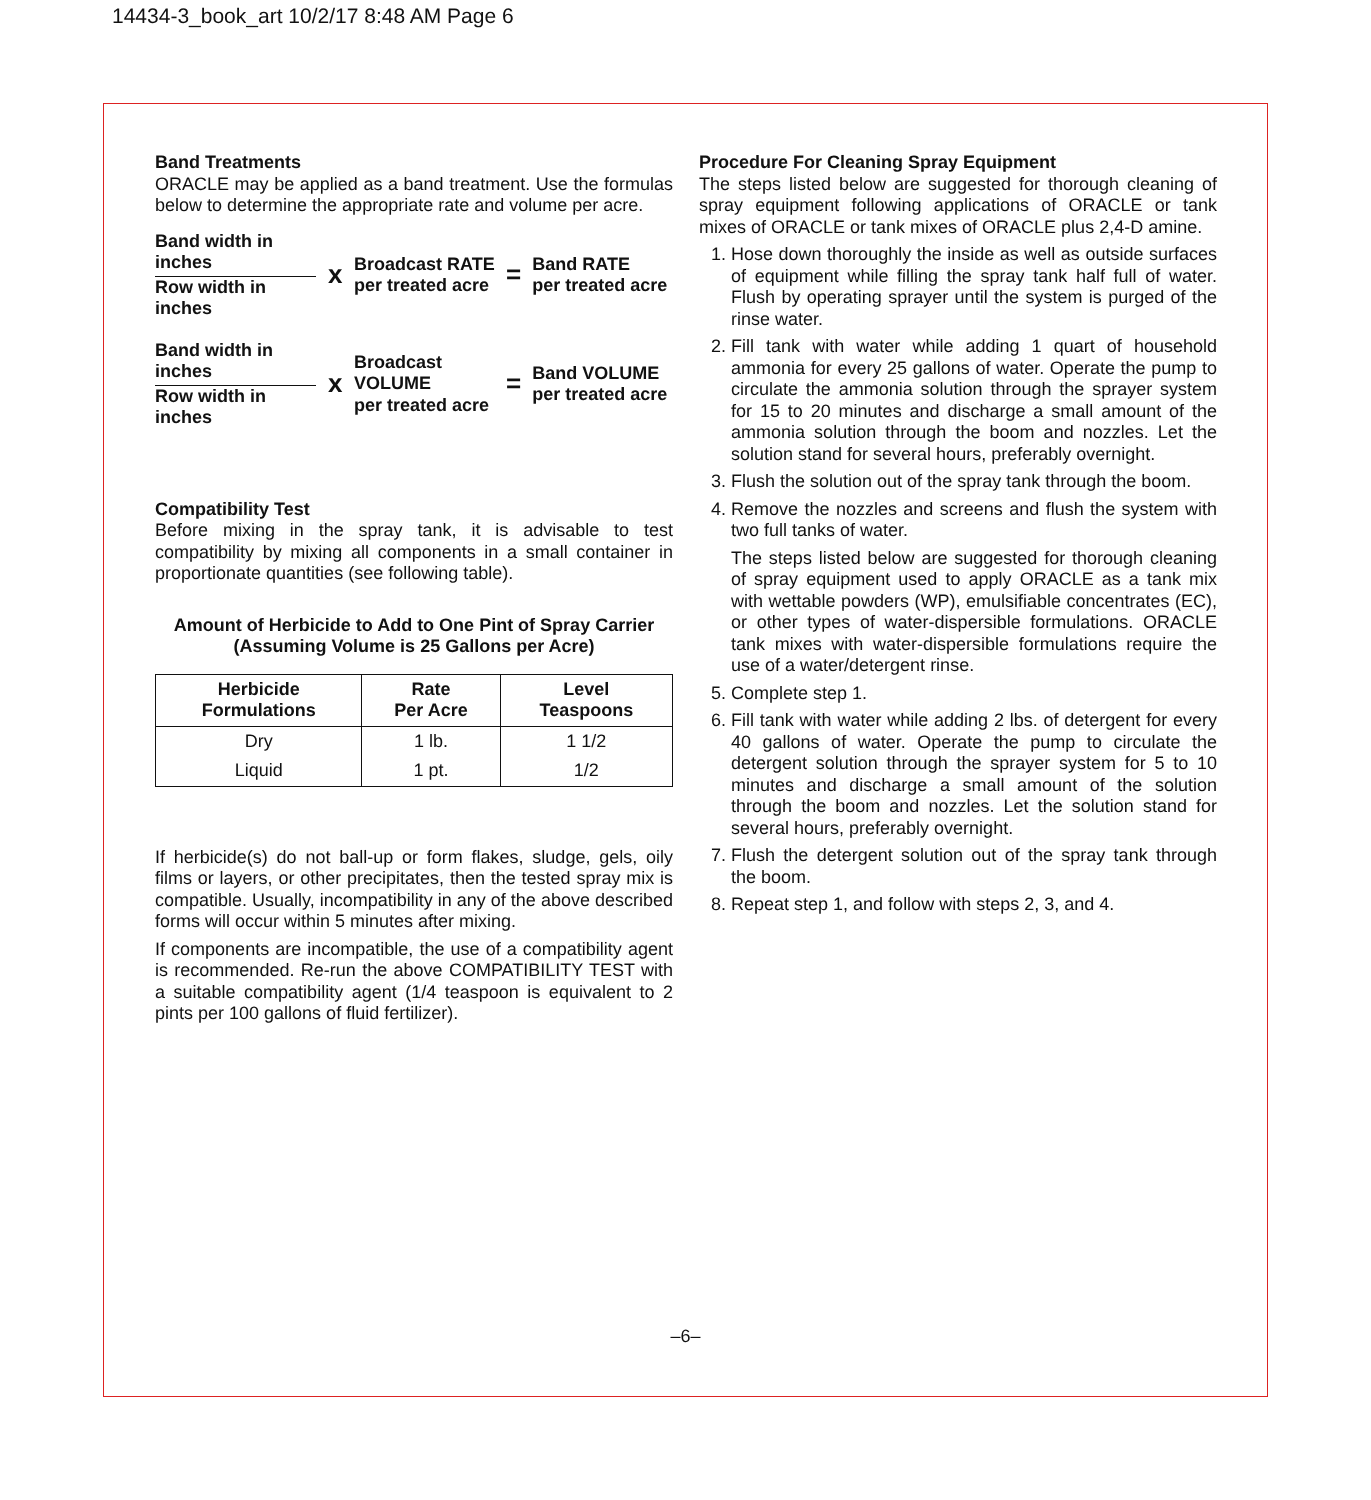14434-3_book_art 10/2/17 8:48 AM Page 6
Band Treatments
ORACLE may be applied as a band treatment. Use the formulas below to determine the appropriate rate and volume per acre.
Band width in inches
Row width in inches
x
Broadcast RATE
per treated acre
=
Band RATE
per treated acre
Band width in inches
Row width in inches
x
Broadcast VOLUME
per treated acre
=
Band VOLUME
per treated acre
Compatibility Test
Before mixing in the spray tank, it is advisable to test compatibility by mixing all components in a small container in proportionate quantities (see following table).
Amount of Herbicide to Add to One Pint of Spray Carrier
(Assuming Volume is 25 Gallons per Acre)
| Herbicide Formulations | Rate Per Acre | Level Teaspoons |
| --- | --- | --- |
| Dry | 1 lb. | 1 1/2 |
| Liquid | 1 pt. | 1/2 |
If herbicide(s) do not ball-up or form flakes, sludge, gels, oily films or layers, or other precipitates, then the tested spray mix is compatible. Usually, incompatibility in any of the above described forms will occur within 5 minutes after mixing.
If components are incompatible, the use of a compatibility agent is recommended. Re-run the above COMPATIBILITY TEST with a suitable compatibility agent (1/4 teaspoon is equivalent to 2 pints per 100 gallons of fluid fertilizer).
Procedure For Cleaning Spray Equipment
The steps listed below are suggested for thorough cleaning of spray equipment following applications of ORACLE or tank mixes of ORACLE or tank mixes of ORACLE plus 2,4-D amine.
1. Hose down thoroughly the inside as well as outside surfaces of equipment while filling the spray tank half full of water. Flush by operating sprayer until the system is purged of the rinse water.
2. Fill tank with water while adding 1 quart of household ammonia for every 25 gallons of water. Operate the pump to circulate the ammonia solution through the sprayer system for 15 to 20 minutes and discharge a small amount of the ammonia solution through the boom and nozzles. Let the solution stand for several hours, preferably overnight.
3. Flush the solution out of the spray tank through the boom.
4. Remove the nozzles and screens and flush the system with two full tanks of water.
The steps listed below are suggested for thorough cleaning of spray equipment used to apply ORACLE as a tank mix with wettable powders (WP), emulsifiable concentrates (EC), or other types of water-dispersible formulations. ORACLE tank mixes with water-dispersible formulations require the use of a water/detergent rinse.
5. Complete step 1.
6. Fill tank with water while adding 2 lbs. of detergent for every 40 gallons of water. Operate the pump to circulate the detergent solution through the sprayer system for 5 to 10 minutes and discharge a small amount of the solution through the boom and nozzles. Let the solution stand for several hours, preferably overnight.
7. Flush the detergent solution out of the spray tank through the boom.
8. Repeat step 1, and follow with steps 2, 3, and 4.
–6–